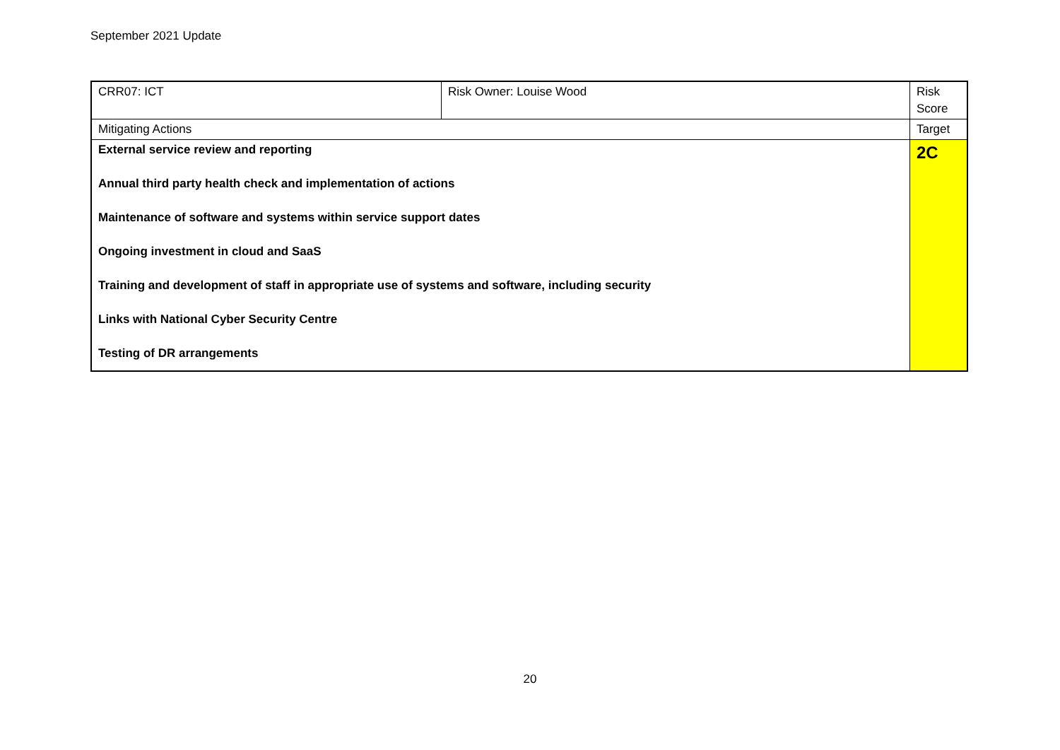September 2021 Update
| CRR07: ICT | Risk Owner: Louise Wood | Risk Score |
| Mitigating Actions | | Target |
| External service review and reporting Annual third party health check and implementation of actions Maintenance of software and systems within service support dates Ongoing investment in cloud and SaaS Training and development of staff in appropriate use of systems and software, including security Links with National Cyber Security Centre Testing of DR arrangements | | 2C |
20